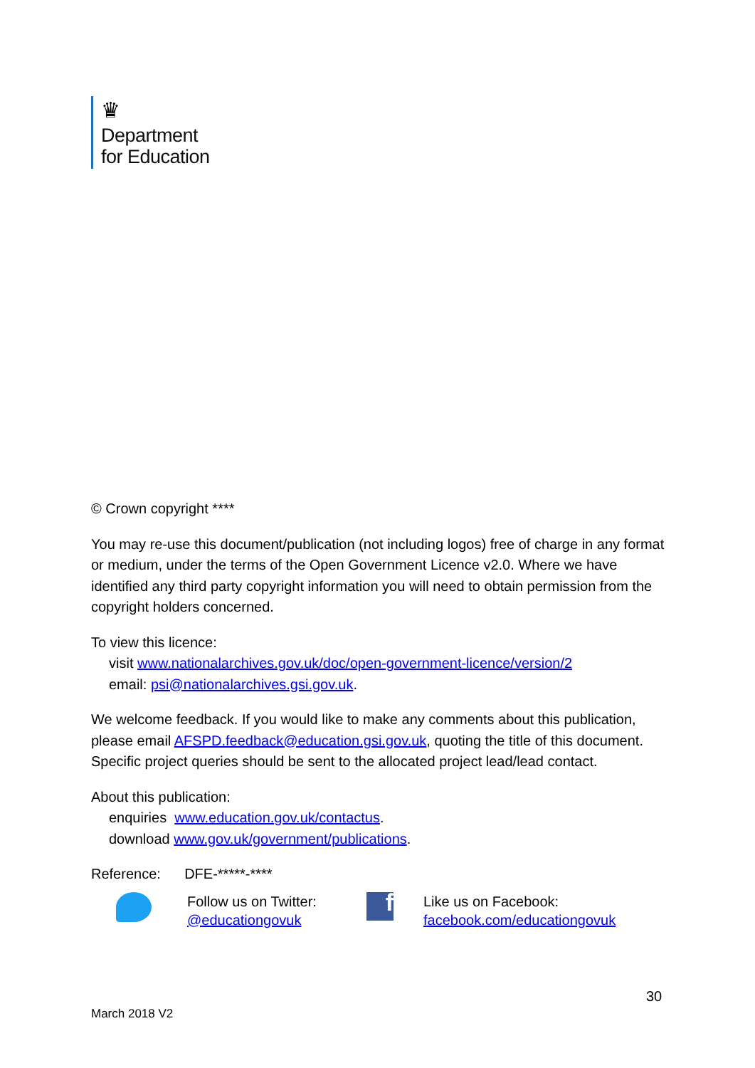♛
Department
for Education
© Crown copyright ****
You may re-use this document/publication (not including logos) free of charge in any format or medium, under the terms of the Open Government Licence v2.0. Where we have identified any third party copyright information you will need to obtain permission from the copyright holders concerned.
To view this licence:
visit www.nationalarchives.gov.uk/doc/open-government-licence/version/2
email: psi@nationalarchives.gsi.gov.uk.
We welcome feedback. If you would like to make any comments about this publication, please email AFSPD.feedback@education.gsi.gov.uk, quoting the title of this document. Specific project queries should be sent to the allocated project lead/lead contact.
About this publication:
enquiries www.education.gov.uk/contactus.
download www.gov.uk/government/publications.
Reference: DFE-*****-****
Follow us on Twitter:
@educationgovuk
f
Like us on Facebook:
facebook.com/educationgovuk
30
March 2018 V2